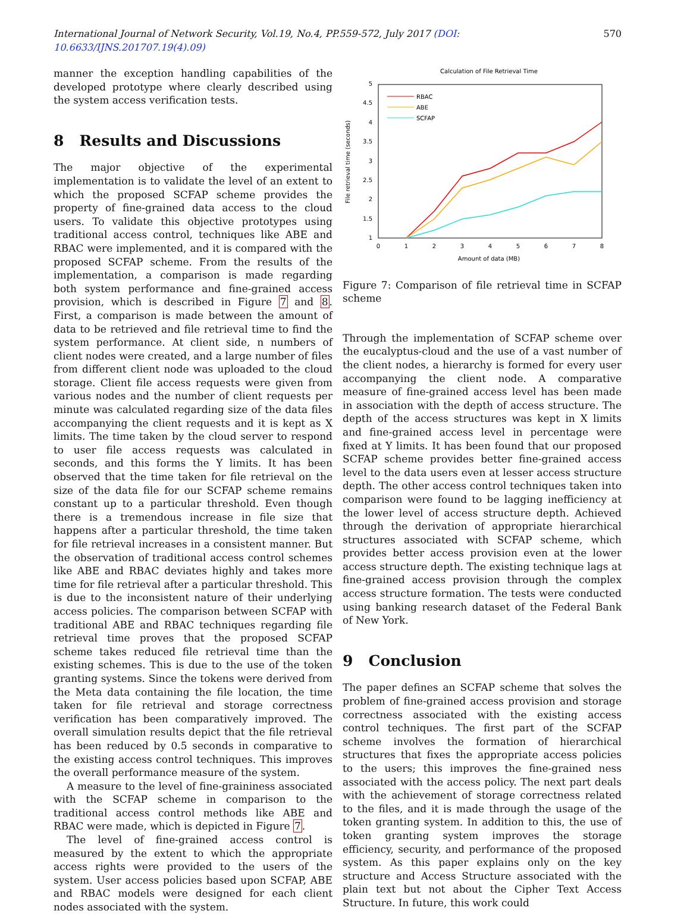International Journal of Network Security, Vol.19, No.4, PP.559-572, July 2017 (DOI: 10.6633/IJNS.201707.19(4).09) 570
manner the exception handling capabilities of the developed prototype where clearly described using the system access verification tests.
8 Results and Discussions
The major objective of the experimental implementation is to validate the level of an extent to which the proposed SCFAP scheme provides the property of fine-grained data access to the cloud users. To validate this objective prototypes using traditional access control, techniques like ABE and RBAC were implemented, and it is compared with the proposed SCFAP scheme. From the results of the implementation, a comparison is made regarding both system performance and fine-grained access provision, which is described in Figure 7 and 8. First, a comparison is made between the amount of data to be retrieved and file retrieval time to find the system performance. At client side, n numbers of client nodes were created, and a large number of files from different client node was uploaded to the cloud storage. Client file access requests were given from various nodes and the number of client requests per minute was calculated regarding size of the data files accompanying the client requests and it is kept as X limits. The time taken by the cloud server to respond to user file access requests was calculated in seconds, and this forms the Y limits. It has been observed that the time taken for file retrieval on the size of the data file for our SCFAP scheme remains constant up to a particular threshold. Even though there is a tremendous increase in file size that happens after a particular threshold, the time taken for file retrieval increases in a consistent manner. But the observation of traditional access control schemes like ABE and RBAC deviates highly and takes more time for file retrieval after a particular threshold. This is due to the inconsistent nature of their underlying access policies. The comparison between SCFAP with traditional ABE and RBAC techniques regarding file retrieval time proves that the proposed SCFAP scheme takes reduced file retrieval time than the existing schemes. This is due to the use of the token granting systems. Since the tokens were derived from the Meta data containing the file location, the time taken for file retrieval and storage correctness verification has been comparatively improved. The overall simulation results depict that the file retrieval has been reduced by 0.5 seconds in comparative to the existing access control techniques. This improves the overall performance measure of the system.
A measure to the level of fine-graininess associated with the SCFAP scheme in comparison to the traditional access control methods like ABE and RBAC were made, which is depicted in Figure 7.
The level of fine-grained access control is measured by the extent to which the appropriate access rights were provided to the users of the system. User access policies based upon SCFAP, ABE and RBAC models were designed for each client nodes associated with the system.
Calculation of File Retrieval Time
5
4.5
4
3.5
3
2.5
2
1.5
1
0
1
2
3
4
5
6
7
8
Amount of data (MB)
File retrieval time (seconds)
RBAC
ABE
SCFAP
Figure 7: Comparison of file retrieval time in SCFAP scheme
Through the implementation of SCFAP scheme over the eucalyptus-cloud and the use of a vast number of the client nodes, a hierarchy is formed for every user accompanying the client node. A comparative measure of fine-grained access level has been made in association with the depth of access structure. The depth of the access structures was kept in X limits and fine-grained access level in percentage were fixed at Y limits. It has been found that our proposed SCFAP scheme provides better fine-grained access level to the data users even at lesser access structure depth. The other access control techniques taken into comparison were found to be lagging inefficiency at the lower level of access structure depth. Achieved through the derivation of appropriate hierarchical structures associated with SCFAP scheme, which provides better access provision even at the lower access structure depth. The existing technique lags at fine-grained access provision through the complex access structure formation. The tests were conducted using banking research dataset of the Federal Bank of New York.
9 Conclusion
The paper defines an SCFAP scheme that solves the problem of fine-grained access provision and storage correctness associated with the existing access control techniques. The first part of the SCFAP scheme involves the formation of hierarchical structures that fixes the appropriate access policies to the users; this improves the fine-grained ness associated with the access policy. The next part deals with the achievement of storage correctness related to the files, and it is made through the usage of the token granting system. In addition to this, the use of token granting system improves the storage efficiency, security, and performance of the proposed system. As this paper explains only on the key structure and Access Structure associated with the plain text but not about the Cipher Text Access Structure. In future, this work could